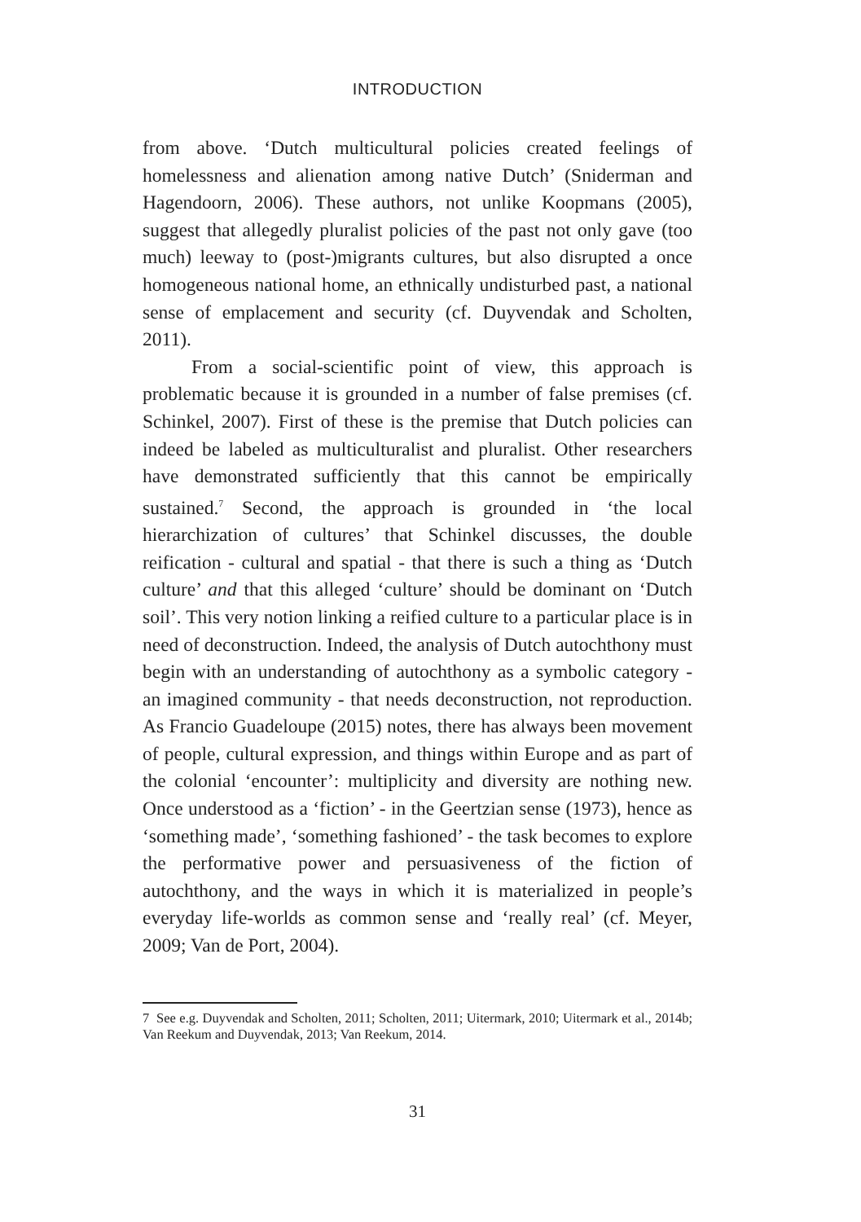INTRODUCTION
from above. ‘Dutch multicultural policies created feelings of homelessness and alienation among native Dutch’ (Sniderman and Hagendoorn, 2006). These authors, not unlike Koopmans (2005), suggest that allegedly pluralist policies of the past not only gave (too much) leeway to (post-)migrants cultures, but also disrupted a once homogeneous national home, an ethnically undisturbed past, a national sense of emplacement and security (cf. Duyvendak and Scholten, 2011).
From a social-scientific point of view, this approach is problematic because it is grounded in a number of false premises (cf. Schinkel, 2007). First of these is the premise that Dutch policies can indeed be labeled as multiculturalist and pluralist. Other researchers have demonstrated sufficiently that this cannot be empirically sustained.<sup>7</sup> Second, the approach is grounded in ‘the local hierarchization of cultures’ that Schinkel discusses, the double reification - cultural and spatial - that there is such a thing as ‘Dutch culture’ and that this alleged ‘culture’ should be dominant on ‘Dutch soil’. This very notion linking a reified culture to a particular place is in need of deconstruction. Indeed, the analysis of Dutch autochthony must begin with an understanding of autochthony as a symbolic category - an imagined community - that needs deconstruction, not reproduction. As Francio Guadeloupe (2015) notes, there has always been movement of people, cultural expression, and things within Europe and as part of the colonial ‘encounter’: multiplicity and diversity are nothing new. Once understood as a ‘fiction’ - in the Geertzian sense (1973), hence as ‘something made’, ‘something fashioned’ - the task becomes to explore the performative power and persuasiveness of the fiction of autochthony, and the ways in which it is materialized in people’s everyday life-worlds as common sense and ‘really real’ (cf. Meyer, 2009; Van de Port, 2004).
7 See e.g. Duyvendak and Scholten, 2011; Scholten, 2011; Uitermark, 2010; Uitermark et al., 2014b; Van Reekum and Duyvendak, 2013; Van Reekum, 2014.
31